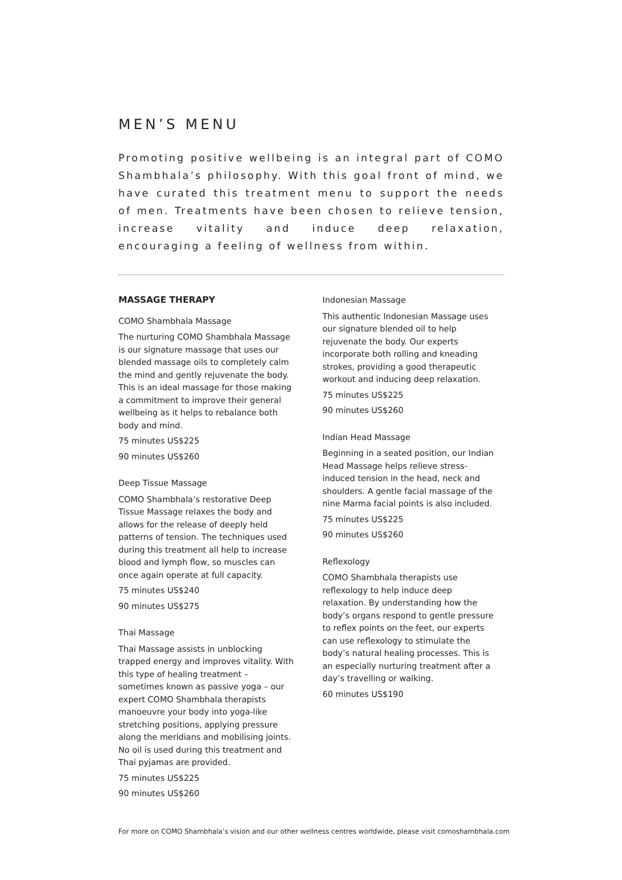MEN’S MENU
Promoting positive wellbeing is an integral part of COMO Shambhala’s philosophy. With this goal front of mind, we have curated this treatment menu to support the needs of men. Treatments have been chosen to relieve tension, increase vitality and induce deep relaxation, encouraging a feeling of wellness from within.
MASSAGE THERAPY
COMO Shambhala Massage
The nurturing COMO Shambhala Massage is our signature massage that uses our blended massage oils to completely calm the mind and gently rejuvenate the body. This is an ideal massage for those making a commitment to improve their general wellbeing as it helps to rebalance both body and mind.
75 minutes US$225
90 minutes US$260
Deep Tissue Massage
COMO Shambhala’s restorative Deep Tissue Massage relaxes the body and allows for the release of deeply held patterns of tension. The techniques used during this treatment all help to increase blood and lymph flow, so muscles can once again operate at full capacity.
75 minutes US$240
90 minutes US$275
Thai Massage
Thai Massage assists in unblocking trapped energy and improves vitality. With this type of healing treatment – sometimes known as passive yoga – our expert COMO Shambhala therapists manoeuvre your body into yoga-like stretching positions, applying pressure along the meridians and mobilising joints. No oil is used during this treatment and Thai pyjamas are provided.
75 minutes US$225
90 minutes US$260
Indonesian Massage
This authentic Indonesian Massage uses our signature blended oil to help rejuvenate the body. Our experts incorporate both rolling and kneading strokes, providing a good therapeutic workout and inducing deep relaxation.
75 minutes US$225
90 minutes US$260
Indian Head Massage
Beginning in a seated position, our Indian Head Massage helps relieve stress-induced tension in the head, neck and shoulders. A gentle facial massage of the nine Marma facial points is also included.
75 minutes US$225
90 minutes US$260
Reflexology
COMO Shambhala therapists use reflexology to help induce deep relaxation. By understanding how the body’s organs respond to gentle pressure to reflex points on the feet, our experts can use reflexology to stimulate the body’s natural healing processes. This is an especially nurturing treatment after a day’s travelling or walking.
60 minutes US$190
For more on COMO Shambhala’s vision and our other wellness centres worldwide, please visit comoshambhala.com